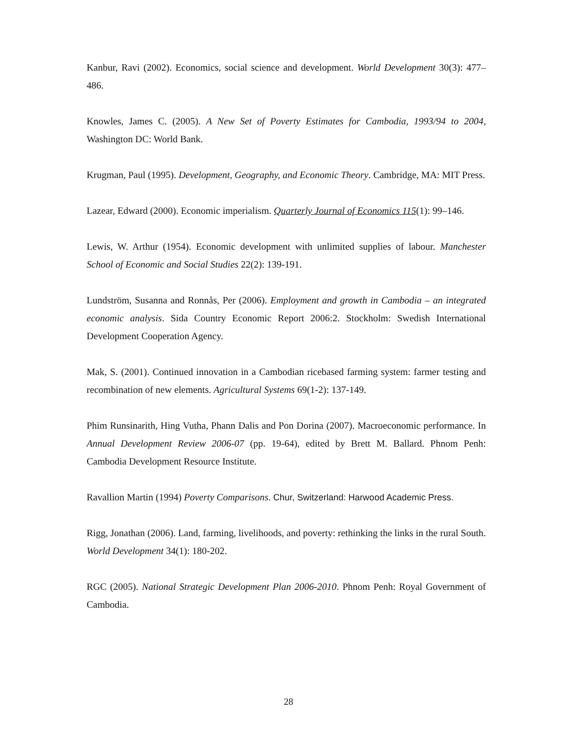Kanbur, Ravi (2002). Economics, social science and development. World Development 30(3): 477–486.
Knowles, James C. (2005). A New Set of Poverty Estimates for Cambodia, 1993/94 to 2004, Washington DC: World Bank.
Krugman, Paul (1995). Development, Geography, and Economic Theory. Cambridge, MA: MIT Press.
Lazear, Edward (2000). Economic imperialism. Quarterly Journal of Economics 115(1): 99–146.
Lewis, W. Arthur (1954). Economic development with unlimited supplies of labour. Manchester School of Economic and Social Studies 22(2): 139-191.
Lundström, Susanna and Ronnås, Per (2006). Employment and growth in Cambodia – an integrated economic analysis. Sida Country Economic Report 2006:2. Stockholm: Swedish International Development Cooperation Agency.
Mak, S. (2001). Continued innovation in a Cambodian ricebased farming system: farmer testing and recombination of new elements. Agricultural Systems 69(1-2): 137-149.
Phim Runsinarith, Hing Vutha, Phann Dalis and Pon Dorina (2007). Macroeconomic performance. In Annual Development Review 2006-07 (pp. 19-64), edited by Brett M. Ballard. Phnom Penh: Cambodia Development Resource Institute.
Ravallion Martin (1994) Poverty Comparisons. Chur, Switzerland: Harwood Academic Press.
Rigg, Jonathan (2006). Land, farming, livelihoods, and poverty: rethinking the links in the rural South. World Development 34(1): 180-202.
RGC (2005). National Strategic Development Plan 2006-2010. Phnom Penh: Royal Government of Cambodia.
28